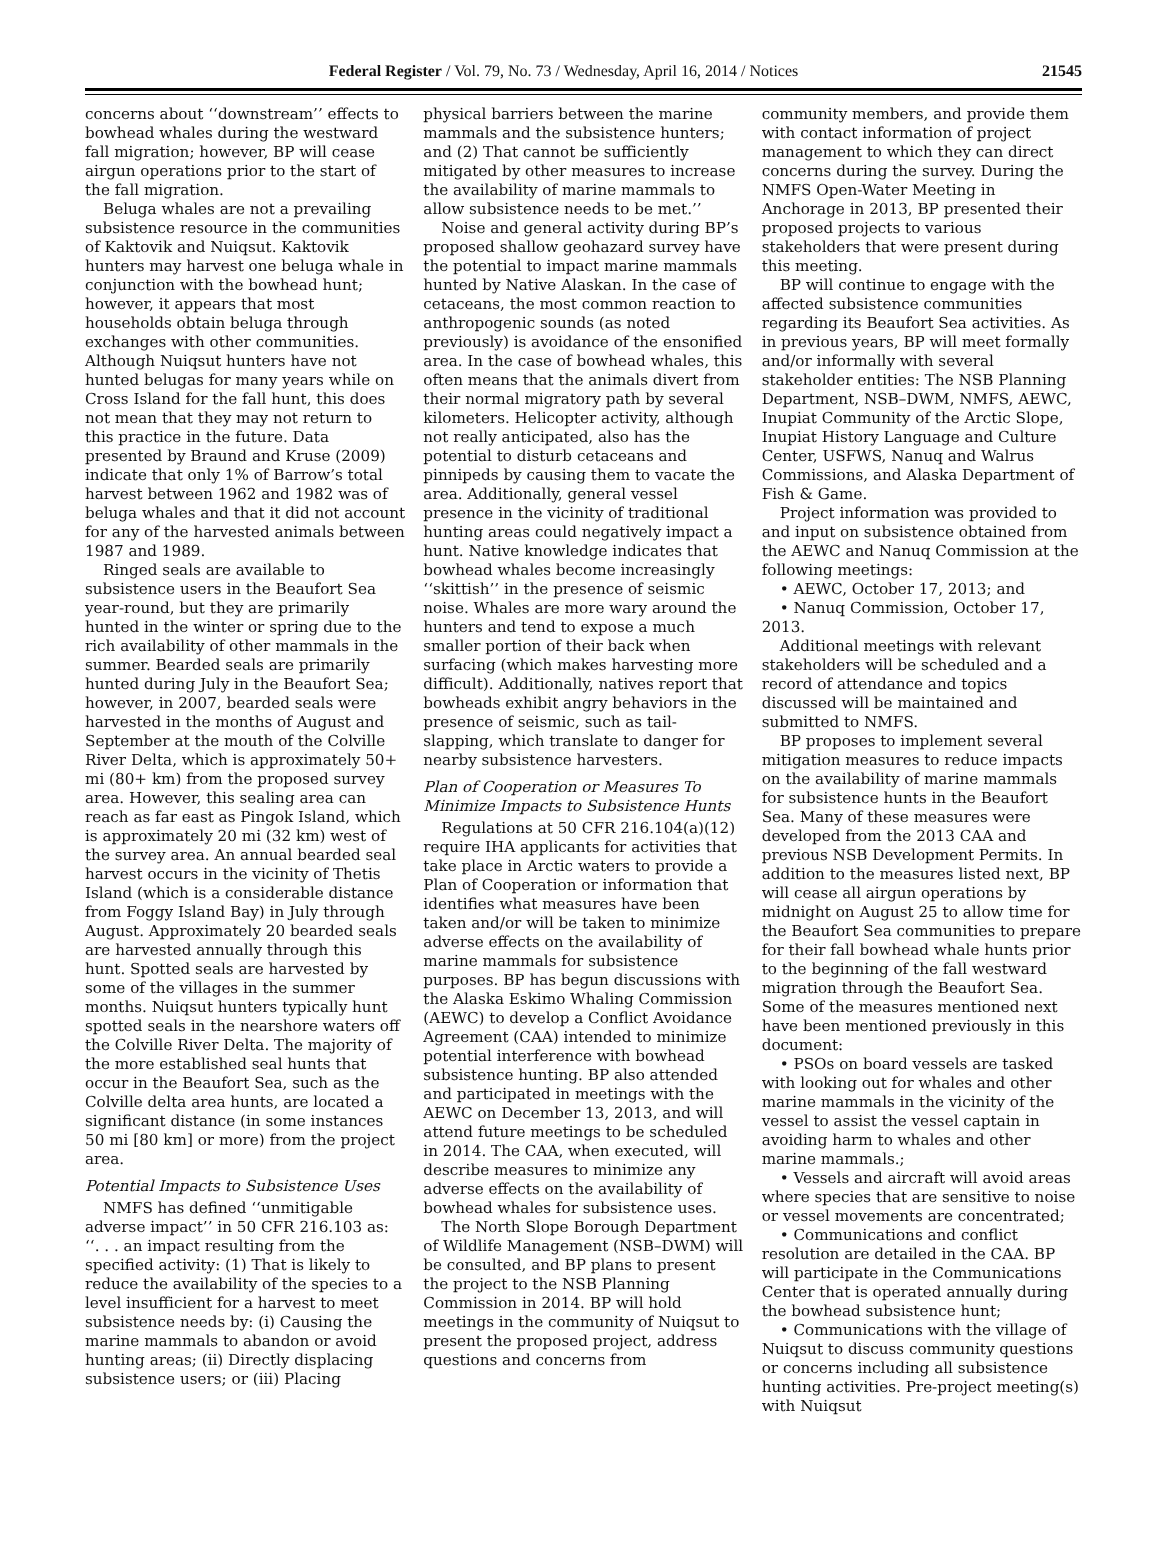Federal Register / Vol. 79, No. 73 / Wednesday, April 16, 2014 / Notices 21545
concerns about ‘‘downstream’’ effects to bowhead whales during the westward fall migration; however, BP will cease airgun operations prior to the start of the fall migration.
Beluga whales are not a prevailing subsistence resource in the communities of Kaktovik and Nuiqsut. Kaktovik hunters may harvest one beluga whale in conjunction with the bowhead hunt; however, it appears that most households obtain beluga through exchanges with other communities. Although Nuiqsut hunters have not hunted belugas for many years while on Cross Island for the fall hunt, this does not mean that they may not return to this practice in the future. Data presented by Braund and Kruse (2009) indicate that only 1% of Barrow’s total harvest between 1962 and 1982 was of beluga whales and that it did not account for any of the harvested animals between 1987 and 1989.
Ringed seals are available to subsistence users in the Beaufort Sea year-round, but they are primarily hunted in the winter or spring due to the rich availability of other mammals in the summer. Bearded seals are primarily hunted during July in the Beaufort Sea; however, in 2007, bearded seals were harvested in the months of August and September at the mouth of the Colville River Delta, which is approximately 50+ mi (80+ km) from the proposed survey area. However, this sealing area can reach as far east as Pingok Island, which is approximately 20 mi (32 km) west of the survey area. An annual bearded seal harvest occurs in the vicinity of Thetis Island (which is a considerable distance from Foggy Island Bay) in July through August. Approximately 20 bearded seals are harvested annually through this hunt. Spotted seals are harvested by some of the villages in the summer months. Nuiqsut hunters typically hunt spotted seals in the nearshore waters off the Colville River Delta. The majority of the more established seal hunts that occur in the Beaufort Sea, such as the Colville delta area hunts, are located a significant distance (in some instances 50 mi [80 km] or more) from the project area.
Potential Impacts to Subsistence Uses
NMFS has defined ‘‘unmitigable adverse impact’’ in 50 CFR 216.103 as: ‘‘. . . an impact resulting from the specified activity: (1) That is likely to reduce the availability of the species to a level insufficient for a harvest to meet subsistence needs by: (i) Causing the marine mammals to abandon or avoid hunting areas; (ii) Directly displacing subsistence users; or (iii) Placing
physical barriers between the marine mammals and the subsistence hunters; and (2) That cannot be sufficiently mitigated by other measures to increase the availability of marine mammals to allow subsistence needs to be met.’’
Noise and general activity during BP’s proposed shallow geohazard survey have the potential to impact marine mammals hunted by Native Alaskan. In the case of cetaceans, the most common reaction to anthropogenic sounds (as noted previously) is avoidance of the ensonified area. In the case of bowhead whales, this often means that the animals divert from their normal migratory path by several kilometers. Helicopter activity, although not really anticipated, also has the potential to disturb cetaceans and pinnipeds by causing them to vacate the area. Additionally, general vessel presence in the vicinity of traditional hunting areas could negatively impact a hunt. Native knowledge indicates that bowhead whales become increasingly ‘‘skittish’’ in the presence of seismic noise. Whales are more wary around the hunters and tend to expose a much smaller portion of their back when surfacing (which makes harvesting more difficult). Additionally, natives report that bowheads exhibit angry behaviors in the presence of seismic, such as tail-slapping, which translate to danger for nearby subsistence harvesters.
Plan of Cooperation or Measures To Minimize Impacts to Subsistence Hunts
Regulations at 50 CFR 216.104(a)(12) require IHA applicants for activities that take place in Arctic waters to provide a Plan of Cooperation or information that identifies what measures have been taken and/or will be taken to minimize adverse effects on the availability of marine mammals for subsistence purposes. BP has begun discussions with the Alaska Eskimo Whaling Commission (AEWC) to develop a Conflict Avoidance Agreement (CAA) intended to minimize potential interference with bowhead subsistence hunting. BP also attended and participated in meetings with the AEWC on December 13, 2013, and will attend future meetings to be scheduled in 2014. The CAA, when executed, will describe measures to minimize any adverse effects on the availability of bowhead whales for subsistence uses.
The North Slope Borough Department of Wildlife Management (NSB–DWM) will be consulted, and BP plans to present the project to the NSB Planning Commission in 2014. BP will hold meetings in the community of Nuiqsut to present the proposed project, address questions and concerns from
community members, and provide them with contact information of project management to which they can direct concerns during the survey. During the NMFS Open-Water Meeting in Anchorage in 2013, BP presented their proposed projects to various stakeholders that were present during this meeting.
BP will continue to engage with the affected subsistence communities regarding its Beaufort Sea activities. As in previous years, BP will meet formally and/or informally with several stakeholder entities: The NSB Planning Department, NSB–DWM, NMFS, AEWC, Inupiat Community of the Arctic Slope, Inupiat History Language and Culture Center, USFWS, Nanuq and Walrus Commissions, and Alaska Department of Fish & Game.
Project information was provided to and input on subsistence obtained from the AEWC and Nanuq Commission at the following meetings:
• AEWC, October 17, 2013; and
• Nanuq Commission, October 17, 2013.
Additional meetings with relevant stakeholders will be scheduled and a record of attendance and topics discussed will be maintained and submitted to NMFS.
BP proposes to implement several mitigation measures to reduce impacts on the availability of marine mammals for subsistence hunts in the Beaufort Sea. Many of these measures were developed from the 2013 CAA and previous NSB Development Permits. In addition to the measures listed next, BP will cease all airgun operations by midnight on August 25 to allow time for the Beaufort Sea communities to prepare for their fall bowhead whale hunts prior to the beginning of the fall westward migration through the Beaufort Sea. Some of the measures mentioned next have been mentioned previously in this document:
• PSOs on board vessels are tasked with looking out for whales and other marine mammals in the vicinity of the vessel to assist the vessel captain in avoiding harm to whales and other marine mammals.;
• Vessels and aircraft will avoid areas where species that are sensitive to noise or vessel movements are concentrated;
• Communications and conflict resolution are detailed in the CAA. BP will participate in the Communications Center that is operated annually during the bowhead subsistence hunt;
• Communications with the village of Nuiqsut to discuss community questions or concerns including all subsistence hunting activities. Pre-project meeting(s) with Nuiqsut